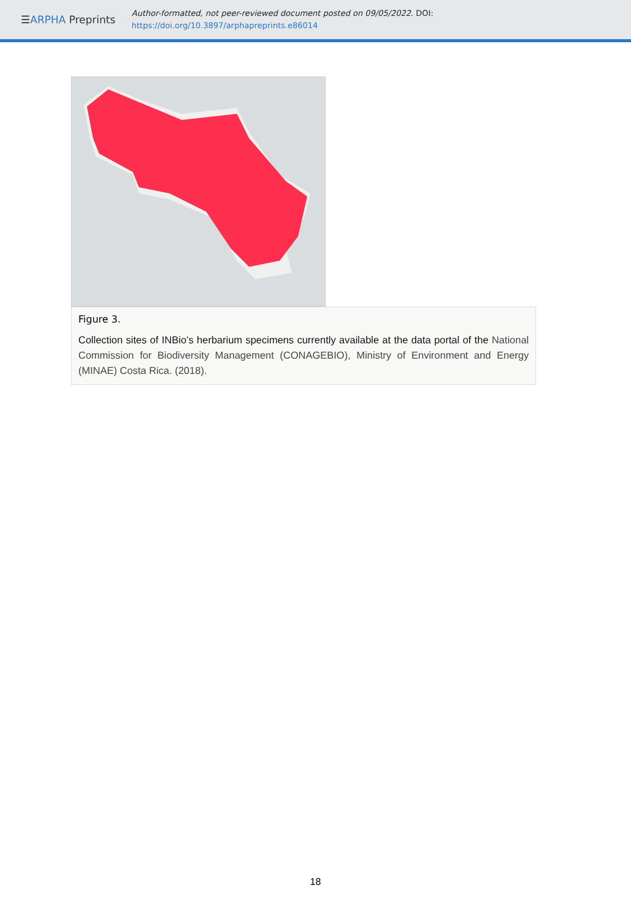☰ARPHA Preprints
Author-formatted, not peer-reviewed document posted on 09/05/2022. DOI:
https://doi.org/10.3897/arphapreprints.e86014
Figure 3.
Collection sites of INBio’s herbarium specimens currently available at the data portal of the National Commission for Biodiversity Management (CONAGEBIO), Ministry of Environment and Energy (MINAE) Costa Rica. (2018).
18